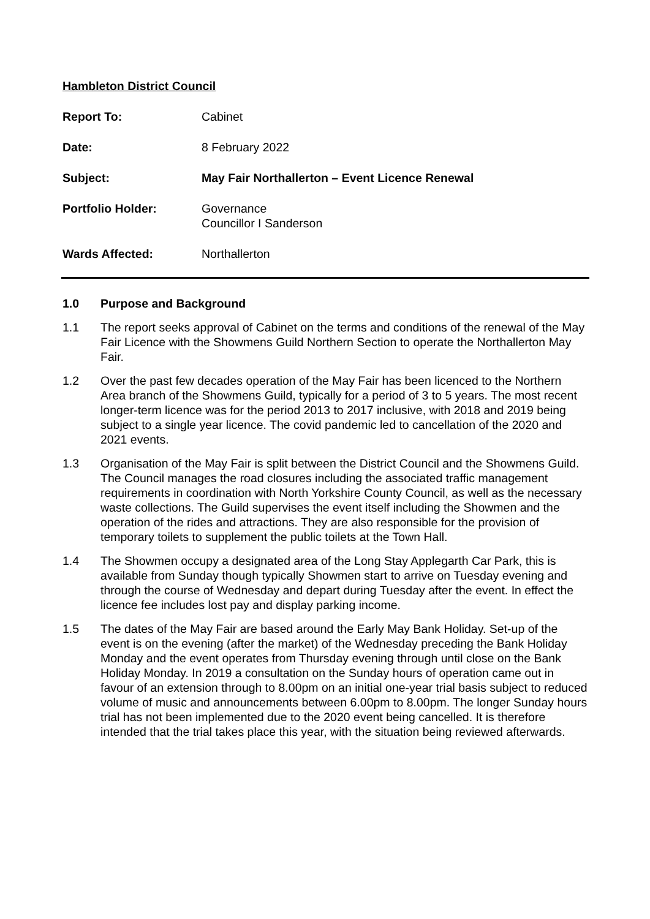Hambleton District Council
Report To: Cabinet
Date: 8 February 2022
Subject: May Fair Northallerton – Event Licence Renewal
Portfolio Holder: Governance
Councillor I Sanderson
Wards Affected: Northallerton
1.0 Purpose and Background
1.1 The report seeks approval of Cabinet on the terms and conditions of the renewal of the May Fair Licence with the Showmens Guild Northern Section to operate the Northallerton May Fair.
1.2 Over the past few decades operation of the May Fair has been licenced to the Northern Area branch of the Showmens Guild, typically for a period of 3 to 5 years. The most recent longer-term licence was for the period 2013 to 2017 inclusive, with 2018 and 2019 being subject to a single year licence. The covid pandemic led to cancellation of the 2020 and 2021 events.
1.3 Organisation of the May Fair is split between the District Council and the Showmens Guild. The Council manages the road closures including the associated traffic management requirements in coordination with North Yorkshire County Council, as well as the necessary waste collections. The Guild supervises the event itself including the Showmen and the operation of the rides and attractions. They are also responsible for the provision of temporary toilets to supplement the public toilets at the Town Hall.
1.4 The Showmen occupy a designated area of the Long Stay Applegarth Car Park, this is available from Sunday though typically Showmen start to arrive on Tuesday evening and through the course of Wednesday and depart during Tuesday after the event. In effect the licence fee includes lost pay and display parking income.
1.5 The dates of the May Fair are based around the Early May Bank Holiday. Set-up of the event is on the evening (after the market) of the Wednesday preceding the Bank Holiday Monday and the event operates from Thursday evening through until close on the Bank Holiday Monday. In 2019 a consultation on the Sunday hours of operation came out in favour of an extension through to 8.00pm on an initial one-year trial basis subject to reduced volume of music and announcements between 6.00pm to 8.00pm. The longer Sunday hours trial has not been implemented due to the 2020 event being cancelled. It is therefore intended that the trial takes place this year, with the situation being reviewed afterwards.